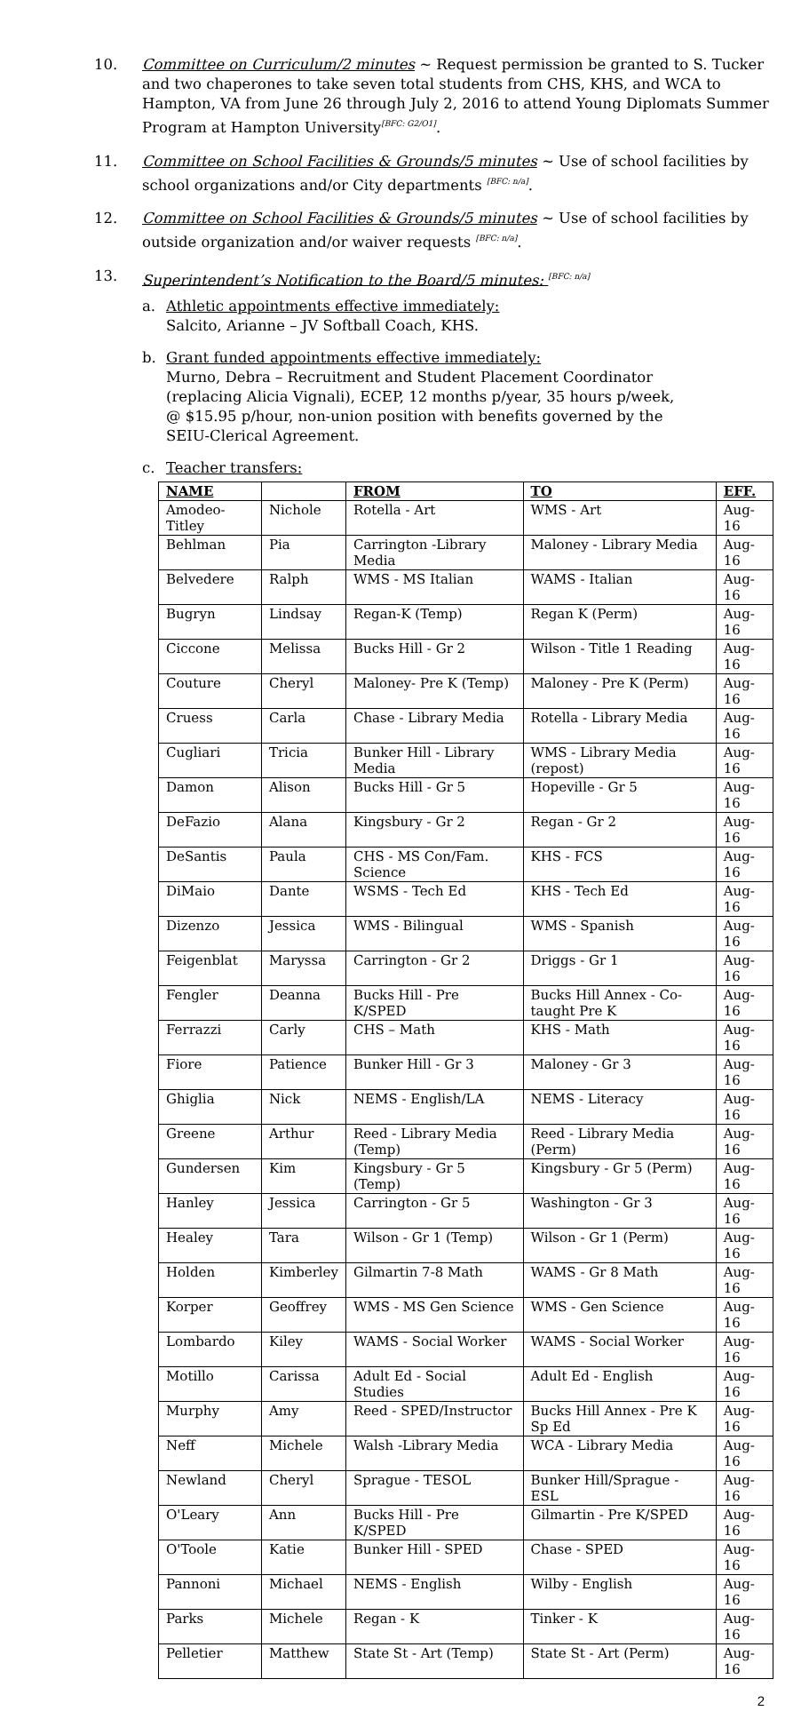10. Committee on Curriculum/2 minutes ~ Request permission be granted to S. Tucker and two chaperones to take seven total students from CHS, KHS, and WCA to Hampton, VA from June 26 through July 2, 2016 to attend Young Diplomats Summer Program at Hampton University<sup>[BFC: G2/O1]</sup>.
11. Committee on School Facilities & Grounds/5 minutes ~ Use of school facilities by school organizations and/or City departments <sup>[BFC: n/a]</sup>.
12. Committee on School Facilities & Grounds/5 minutes ~ Use of school facilities by outside organization and/or waiver requests <sup>[BFC: n/a]</sup>.
13. Superintendent’s Notification to the Board/5 minutes: <sup>[BFC: n/a]</sup>
a. Athletic appointments effective immediately:
Salcito, Arianne – JV Softball Coach, KHS.
b. Grant funded appointments effective immediately:
Murno, Debra – Recruitment and Student Placement Coordinator (replacing Alicia Vignali), ECEP, 12 months p/year, 35 hours p/week, @ $15.95 p/hour, non-union position with benefits governed by the SEIU-Clerical Agreement.
c. Teacher transfers:
| NAME | | FROM | TO | EFF. |
| --- | --- | --- | --- | --- |
| Amodeo-Titley | Nichole | Rotella - Art | WMS - Art | Aug-16 |
| Behlman | Pia | Carrington -Library Media | Maloney - Library Media | Aug-16 |
| Belvedere | Ralph | WMS - MS Italian | WAMS - Italian | Aug-16 |
| Bugryn | Lindsay | Regan-K (Temp) | Regan K (Perm) | Aug-16 |
| Ciccone | Melissa | Bucks Hill - Gr 2 | Wilson - Title 1 Reading | Aug-16 |
| Couture | Cheryl | Maloney- Pre K (Temp) | Maloney - Pre K (Perm) | Aug-16 |
| Cruess | Carla | Chase - Library Media | Rotella - Library Media | Aug-16 |
| Cugliari | Tricia | Bunker Hill - Library Media | WMS - Library Media (repost) | Aug-16 |
| Damon | Alison | Bucks Hill - Gr 5 | Hopeville - Gr 5 | Aug-16 |
| DeFazio | Alana | Kingsbury - Gr 2 | Regan - Gr 2 | Aug-16 |
| DeSantis | Paula | CHS - MS Con/Fam. Science | KHS - FCS | Aug-16 |
| DiMaio | Dante | WSMS - Tech Ed | KHS - Tech Ed | Aug-16 |
| Dizenzo | Jessica | WMS - Bilingual | WMS - Spanish | Aug-16 |
| Feigenblat | Maryssa | Carrington - Gr 2 | Driggs - Gr 1 | Aug-16 |
| Fengler | Deanna | Bucks Hill - Pre K/SPED | Bucks Hill Annex - Co-taught Pre K | Aug-16 |
| Ferrazzi | Carly | CHS – Math | KHS - Math | Aug-16 |
| Fiore | Patience | Bunker Hill - Gr 3 | Maloney - Gr 3 | Aug-16 |
| Ghiglia | Nick | NEMS - English/LA | NEMS - Literacy | Aug-16 |
| Greene | Arthur | Reed - Library Media (Temp) | Reed - Library Media (Perm) | Aug-16 |
| Gundersen | Kim | Kingsbury - Gr 5 (Temp) | Kingsbury - Gr 5 (Perm) | Aug-16 |
| Hanley | Jessica | Carrington - Gr 5 | Washington - Gr 3 | Aug-16 |
| Healey | Tara | Wilson - Gr 1 (Temp) | Wilson - Gr 1 (Perm) | Aug-16 |
| Holden | Kimberley | Gilmartin 7-8 Math | WAMS - Gr 8 Math | Aug-16 |
| Korper | Geoffrey | WMS - MS Gen Science | WMS - Gen Science | Aug-16 |
| Lombardo | Kiley | WAMS - Social Worker | WAMS - Social Worker | Aug-16 |
| Motillo | Carissa | Adult Ed - Social Studies | Adult Ed - English | Aug-16 |
| Murphy | Amy | Reed - SPED/Instructor | Bucks Hill Annex - Pre K Sp Ed | Aug-16 |
| Neff | Michele | Walsh -Library Media | WCA - Library Media | Aug-16 |
| Newland | Cheryl | Sprague - TESOL | Bunker Hill/Sprague - ESL | Aug-16 |
| O'Leary | Ann | Bucks Hill - Pre K/SPED | Gilmartin - Pre K/SPED | Aug-16 |
| O'Toole | Katie | Bunker Hill - SPED | Chase - SPED | Aug-16 |
| Pannoni | Michael | NEMS - English | Wilby - English | Aug-16 |
| Parks | Michele | Regan - K | Tinker - K | Aug-16 |
| Pelletier | Matthew | State St - Art (Temp) | State St - Art (Perm) | Aug-16 |
2